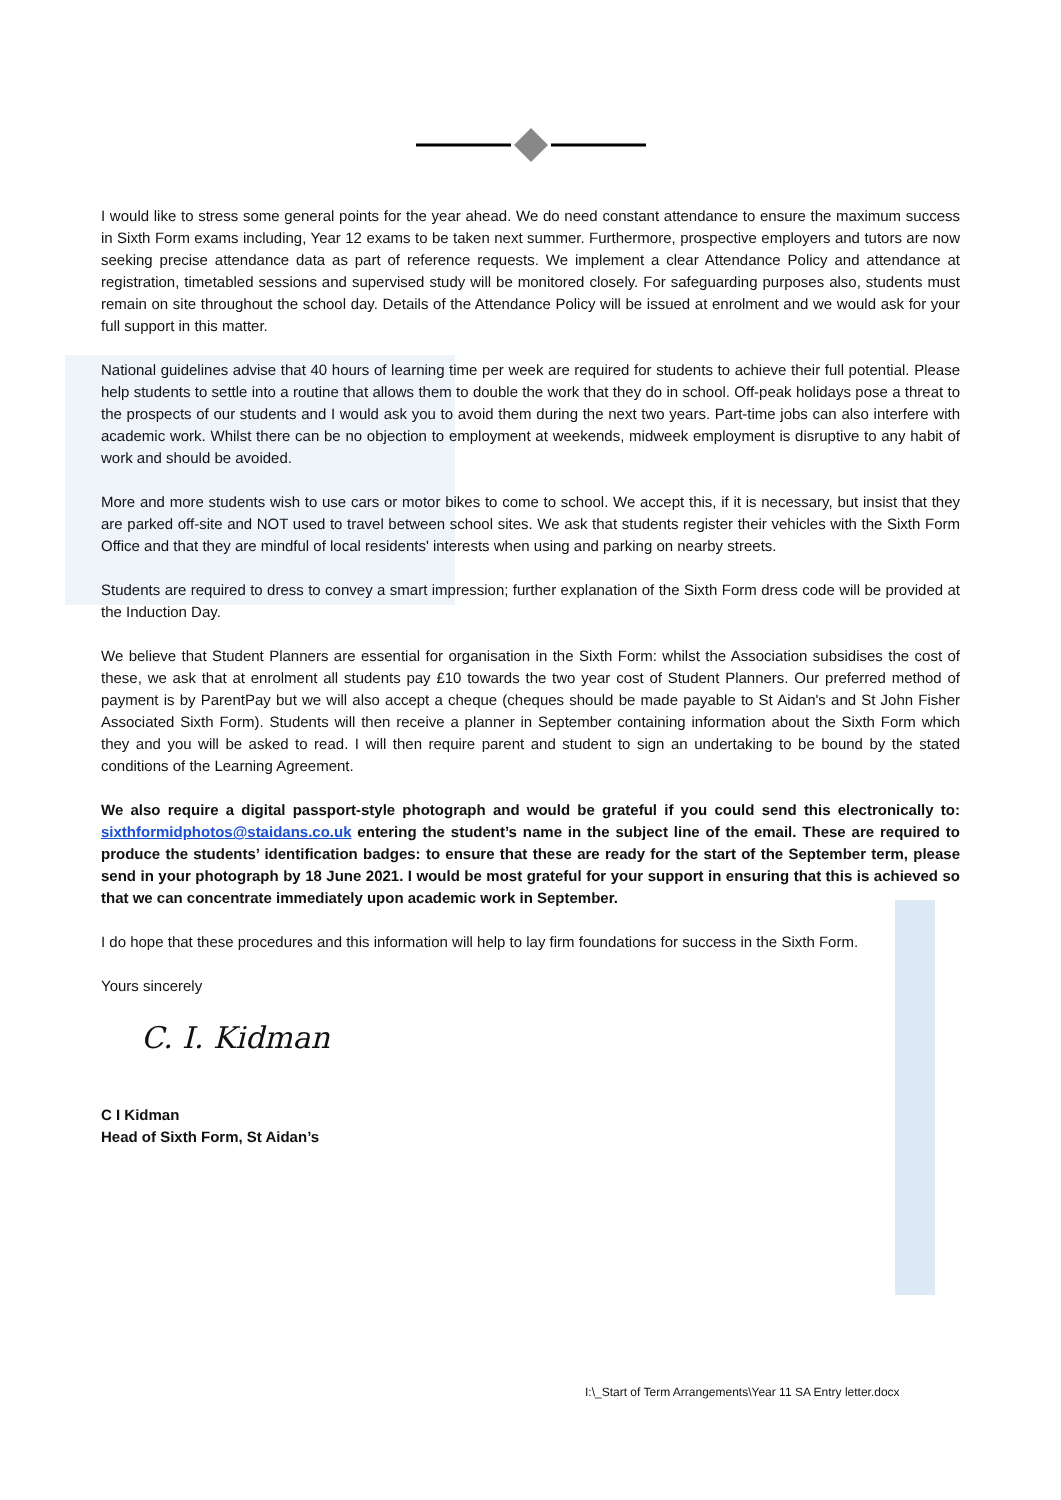I would like to stress some general points for the year ahead. We do need constant attendance to ensure the maximum success in Sixth Form exams including, Year 12 exams to be taken next summer. Furthermore, prospective employers and tutors are now seeking precise attendance data as part of reference requests. We implement a clear Attendance Policy and attendance at registration, timetabled sessions and supervised study will be monitored closely. For safeguarding purposes also, students must remain on site throughout the school day. Details of the Attendance Policy will be issued at enrolment and we would ask for your full support in this matter.
National guidelines advise that 40 hours of learning time per week are required for students to achieve their full potential. Please help students to settle into a routine that allows them to double the work that they do in school. Off-peak holidays pose a threat to the prospects of our students and I would ask you to avoid them during the next two years. Part-time jobs can also interfere with academic work. Whilst there can be no objection to employment at weekends, midweek employment is disruptive to any habit of work and should be avoided.
More and more students wish to use cars or motor bikes to come to school. We accept this, if it is necessary, but insist that they are parked off-site and NOT used to travel between school sites. We ask that students register their vehicles with the Sixth Form Office and that they are mindful of local residents' interests when using and parking on nearby streets.
Students are required to dress to convey a smart impression; further explanation of the Sixth Form dress code will be provided at the Induction Day.
We believe that Student Planners are essential for organisation in the Sixth Form: whilst the Association subsidises the cost of these, we ask that at enrolment all students pay £10 towards the two year cost of Student Planners. Our preferred method of payment is by ParentPay but we will also accept a cheque (cheques should be made payable to St Aidan's and St John Fisher Associated Sixth Form). Students will then receive a planner in September containing information about the Sixth Form which they and you will be asked to read. I will then require parent and student to sign an undertaking to be bound by the stated conditions of the Learning Agreement.
We also require a digital passport-style photograph and would be grateful if you could send this electronically to: sixthformidphotos@staidans.co.uk entering the student’s name in the subject line of the email. These are required to produce the students’ identification badges: to ensure that these are ready for the start of the September term, please send in your photograph by 18 June 2021. I would be most grateful for your support in ensuring that this is achieved so that we can concentrate immediately upon academic work in September.
I do hope that these procedures and this information will help to lay firm foundations for success in the Sixth Form.
Yours sincerely
C. I. Kidman
C I Kidman
Head of Sixth Form, St Aidan’s
I:\_Start of Term Arrangements\Year 11 SA Entry letter.docx